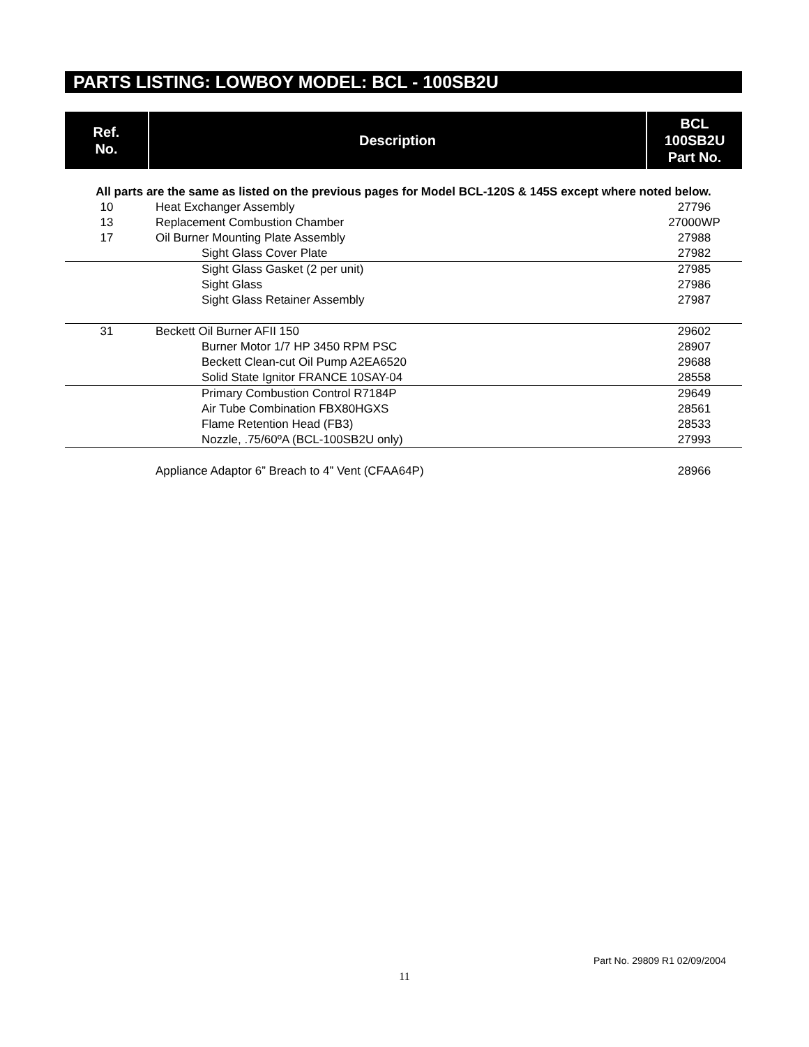PARTS LISTING: LOWBOY MODEL: BCL - 100SB2U
| Ref. No. | Description | BCL 100SB2U Part No. |
| --- | --- | --- |
| All parts are the same as listed on the previous pages for Model BCL-120S & 145S except where noted below. | | |
| 10 | Heat Exchanger Assembly | 27796 |
| 13 | Replacement Combustion Chamber | 27000WP |
| 17 | Oil Burner Mounting Plate Assembly | 27988 |
| | Sight Glass Cover Plate | 27982 |
| | Sight Glass Gasket (2 per unit) | 27985 |
| | Sight Glass | 27986 |
| | Sight Glass Retainer Assembly | 27987 |
| 31 | Beckett Oil Burner AFII 150 | 29602 |
| | Burner Motor 1/7 HP 3450 RPM PSC | 28907 |
| | Beckett Clean-cut Oil Pump A2EA6520 | 29688 |
| | Solid State Ignitor FRANCE 10SAY-04 | 28558 |
| | Primary Combustion Control R7184P | 29649 |
| | Air Tube Combination FBX80HGXS | 28561 |
| | Flame Retention Head (FB3) | 28533 |
| | Nozzle, .75/60ºA (BCL-100SB2U only) | 27993 |
| | Appliance Adaptor 6” Breach to 4” Vent (CFAA64P) | 28966 |
Part No. 29809 R1 02/09/2004
11